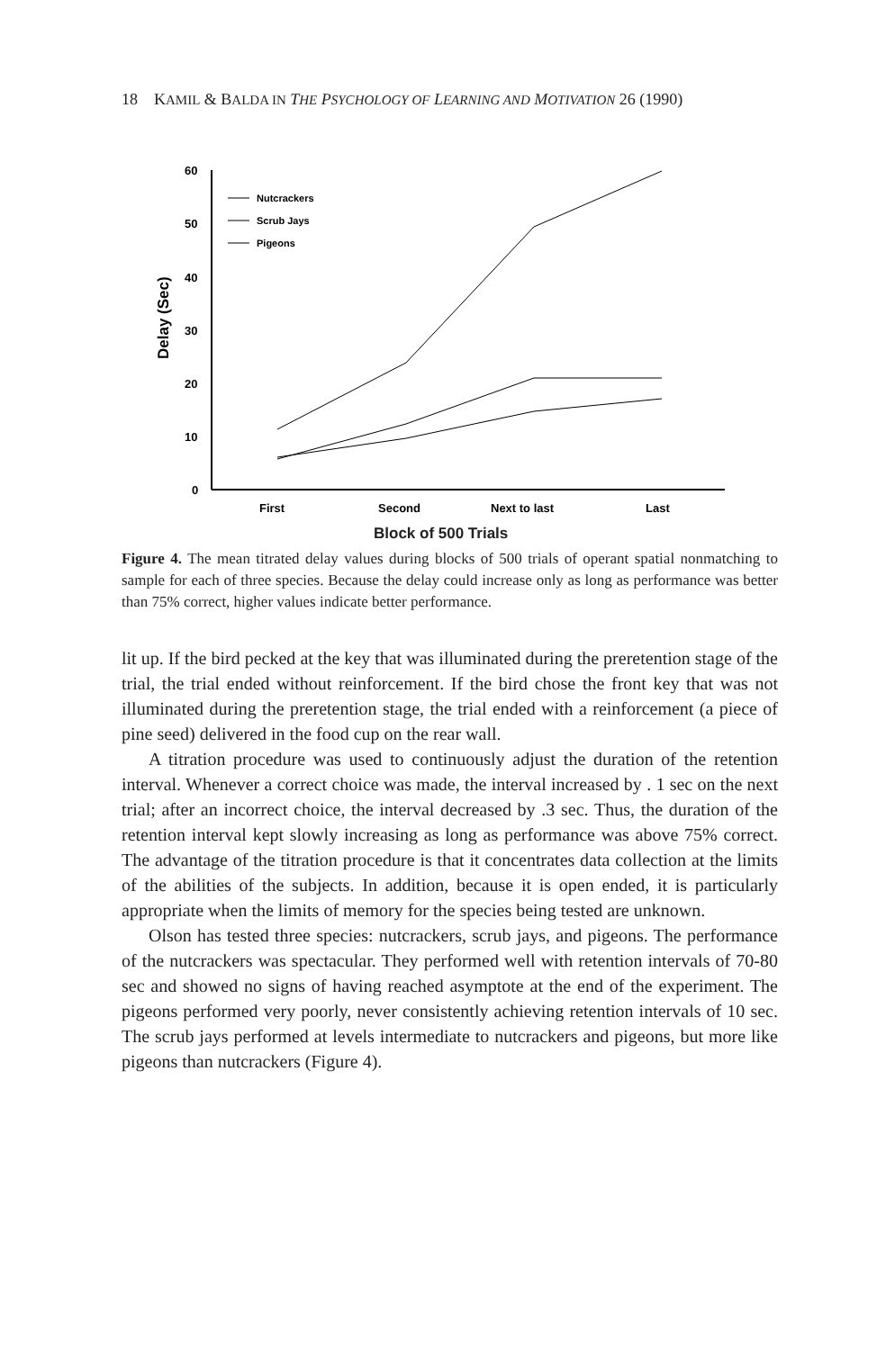18 KAMIL & BALDA IN THE PSYCHOLOGY OF LEARNING AND MOTIVATION 26 (1990)
60
50
40
30
20
10
0
Delay (Sec)
First
Second
Next to last
Last
Nutcrackers
Scrub Jays
Pigeons
Block of 500 Trials
Figure 4. The mean titrated delay values during blocks of 500 trials of operant spatial nonmatching to sample for each of three species. Because the delay could increase only as long as performance was better than 75% correct, higher values indicate better performance.
lit up. If the bird pecked at the key that was illuminated during the pre­retention stage of the trial, the trial ended without reinforcement. If the bird chose the front key that was not illuminated during the preretention stage, the trial ended with a reinforcement (a piece of pine seed) deliv­ered in the food cup on the rear wall.
A titration procedure was used to continuously adjust the duration of the retention interval. Whenever a correct choice was made, the interval increased by . 1 sec on the next trial; after an incorrect choice, the inter­val decreased by .3 sec. Thus, the duration of the retention interval kept slowly increasing as long as performance was above 75% correct. The ad­vantage of the titration procedure is that it concentrates data collection at the limits of the abilities of the subjects. In addition, because it is open ended, it is particularly appropriate when the limits of memory for the species being tested are unknown.
Olson has tested three species: nutcrackers, scrub jays, and pigeons. The performance of the nutcrackers was spectacular. They performed well with retention intervals of 70-80 sec and showed no signs of having reached asymptote at the end of the experiment. The pigeons performed very poorly, never consistently achieving retention intervals of 10 sec. The scrub jays performed at levels intermediate to nutcrackers and pi­geons, but more like pigeons than nutcrackers (Figure 4).